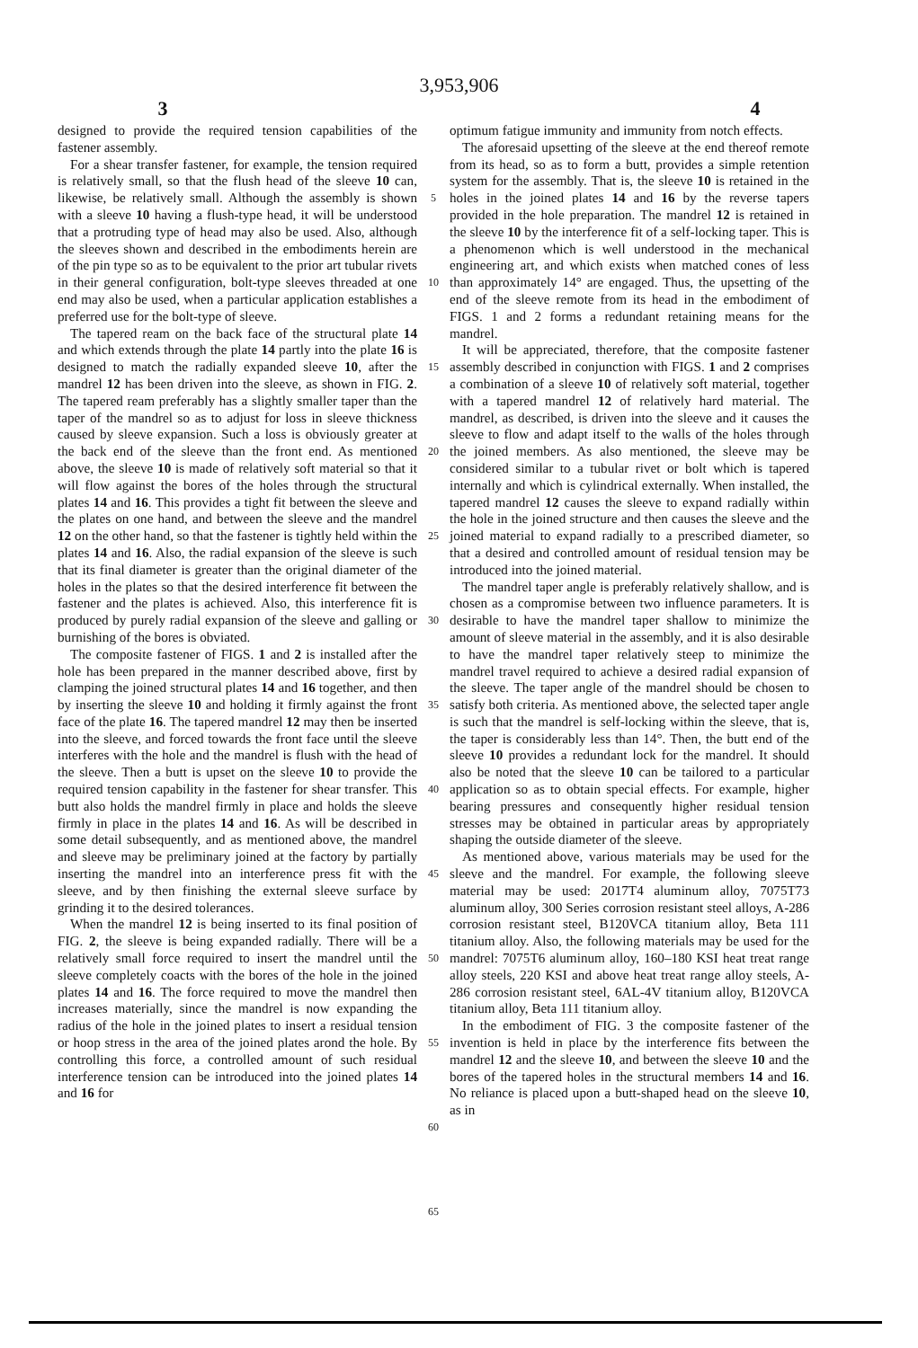3,953,906
3 4
designed to provide the required tension capabilities of the fastener assembly.
For a shear transfer fastener, for example, the tension required is relatively small, so that the flush head of the sleeve 10 can, likewise, be relatively small. Although the assembly is shown with a sleeve 10 having a flush-type head, it will be understood that a protruding type of head may also be used. Also, although the sleeves shown and described in the embodiments herein are of the pin type so as to be equivalent to the prior art tubular rivets in their general configuration, bolt-type sleeves threaded at one end may also be used, when a particular application establishes a preferred use for the bolt-type of sleeve.
The tapered ream on the back face of the structural plate 14 and which extends through the plate 14 partly into the plate 16 is designed to match the radially expanded sleeve 10, after the mandrel 12 has been driven into the sleeve, as shown in FIG. 2. The tapered ream preferably has a slightly smaller taper than the taper of the mandrel so as to adjust for loss in sleeve thickness caused by sleeve expansion. Such a loss is obviously greater at the back end of the sleeve than the front end. As mentioned above, the sleeve 10 is made of relatively soft material so that it will flow against the bores of the holes through the structural plates 14 and 16. This provides a tight fit between the sleeve and the plates on one hand, and between the sleeve and the mandrel 12 on the other hand, so that the fastener is tightly held within the plates 14 and 16. Also, the radial expansion of the sleeve is such that its final diameter is greater than the original diameter of the holes in the plates so that the desired interference fit between the fastener and the plates is achieved. Also, this interference fit is produced by purely radial expansion of the sleeve and galling or burnishing of the bores is obviated.
The composite fastener of FIGS. 1 and 2 is installed after the hole has been prepared in the manner described above, first by clamping the joined structural plates 14 and 16 together, and then by inserting the sleeve 10 and holding it firmly against the front face of the plate 16. The tapered mandrel 12 may then be inserted into the sleeve, and forced towards the front face until the sleeve interferes with the hole and the mandrel is flush with the head of the sleeve. Then a butt is upset on the sleeve 10 to provide the required tension capability in the fastener for shear transfer. This butt also holds the mandrel firmly in place and holds the sleeve firmly in place in the plates 14 and 16. As will be described in some detail subsequently, and as mentioned above, the mandrel and sleeve may be preliminary joined at the factory by partially inserting the mandrel into an interference press fit with the sleeve, and by then finishing the external sleeve surface by grinding it to the desired tolerances.
When the mandrel 12 is being inserted to its final position of FIG. 2, the sleeve is being expanded radially. There will be a relatively small force required to insert the mandrel until the sleeve completely coacts with the bores of the hole in the joined plates 14 and 16. The force required to move the mandrel then increases materially, since the mandrel is now expanding the radius of the hole in the joined plates to insert a residual tension or hoop stress in the area of the joined plates arond the hole. By controlling this force, a controlled amount of such residual interference tension can be introduced into the joined plates 14 and 16 for
5
10
15
20
25
30
35
40
45
50
55
60
65
optimum fatigue immunity and immunity from notch effects.
The aforesaid upsetting of the sleeve at the end thereof remote from its head, so as to form a butt, provides a simple retention system for the assembly. That is, the sleeve 10 is retained in the holes in the joined plates 14 and 16 by the reverse tapers provided in the hole preparation. The mandrel 12 is retained in the sleeve 10 by the interference fit of a self-locking taper. This is a phenomenon which is well understood in the mechanical engineering art, and which exists when matched cones of less than approximately 14° are engaged. Thus, the upsetting of the end of the sleeve remote from its head in the embodiment of FIGS. 1 and 2 forms a redundant retaining means for the mandrel.
It will be appreciated, therefore, that the composite fastener assembly described in conjunction with FIGS. 1 and 2 comprises a combination of a sleeve 10 of relatively soft material, together with a tapered mandrel 12 of relatively hard material. The mandrel, as described, is driven into the sleeve and it causes the sleeve to flow and adapt itself to the walls of the holes through the joined members. As also mentioned, the sleeve may be considered similar to a tubular rivet or bolt which is tapered internally and which is cylindrical externally. When installed, the tapered mandrel 12 causes the sleeve to expand radially within the hole in the joined structure and then causes the sleeve and the joined material to expand radially to a prescribed diameter, so that a desired and controlled amount of residual tension may be introduced into the joined material.
The mandrel taper angle is preferably relatively shallow, and is chosen as a compromise between two influence parameters. It is desirable to have the mandrel taper shallow to minimize the amount of sleeve material in the assembly, and it is also desirable to have the mandrel taper relatively steep to minimize the mandrel travel required to achieve a desired radial expansion of the sleeve. The taper angle of the mandrel should be chosen to satisfy both criteria. As mentioned above, the selected taper angle is such that the mandrel is self-locking within the sleeve, that is, the taper is considerably less than 14°. Then, the butt end of the sleeve 10 provides a redundant lock for the mandrel. It should also be noted that the sleeve 10 can be tailored to a particular application so as to obtain special effects. For example, higher bearing pressures and consequently higher residual tension stresses may be obtained in particular areas by appropriately shaping the outside diameter of the sleeve.
As mentioned above, various materials may be used for the sleeve and the mandrel. For example, the following sleeve material may be used: 2017T4 aluminum alloy, 7075T73 aluminum alloy, 300 Series corrosion resistant steel alloys, A-286 corrosion resistant steel, B120VCA titanium alloy, Beta 111 titanium alloy. Also, the following materials may be used for the mandrel: 7075T6 aluminum alloy, 160–180 KSI heat treat range alloy steels, 220 KSI and above heat treat range alloy steels, A-286 corrosion resistant steel, 6AL-4V titanium alloy, B120VCA titanium alloy, Beta 111 titanium alloy.
In the embodiment of FIG. 3 the composite fastener of the invention is held in place by the interference fits between the mandrel 12 and the sleeve 10, and between the sleeve 10 and the bores of the tapered holes in the structural members 14 and 16. No reliance is placed upon a butt-shaped head on the sleeve 10, as in